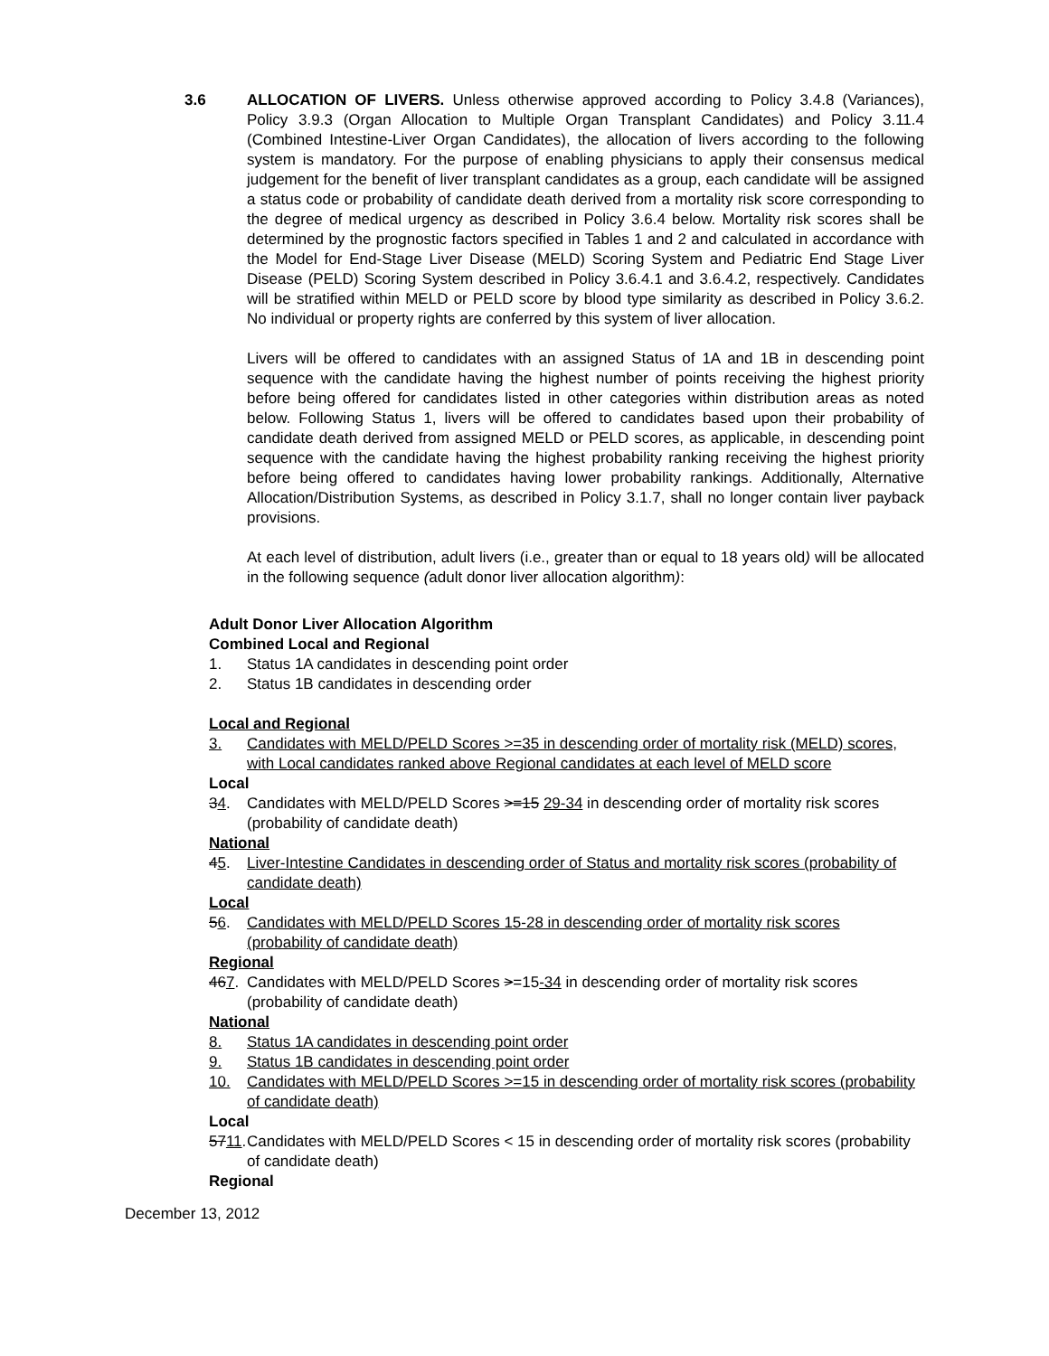3.6 ALLOCATION OF LIVERS. Unless otherwise approved according to Policy 3.4.8 (Variances), Policy 3.9.3 (Organ Allocation to Multiple Organ Transplant Candidates) and Policy 3.11.4 (Combined Intestine-Liver Organ Candidates), the allocation of livers according to the following system is mandatory. For the purpose of enabling physicians to apply their consensus medical judgement for the benefit of liver transplant candidates as a group, each candidate will be assigned a status code or probability of candidate death derived from a mortality risk score corresponding to the degree of medical urgency as described in Policy 3.6.4 below. Mortality risk scores shall be determined by the prognostic factors specified in Tables 1 and 2 and calculated in accordance with the Model for End-Stage Liver Disease (MELD) Scoring System and Pediatric End Stage Liver Disease (PELD) Scoring System described in Policy 3.6.4.1 and 3.6.4.2, respectively. Candidates will be stratified within MELD or PELD score by blood type similarity as described in Policy 3.6.2. No individual or property rights are conferred by this system of liver allocation.
Livers will be offered to candidates with an assigned Status of 1A and 1B in descending point sequence with the candidate having the highest number of points receiving the highest priority before being offered for candidates listed in other categories within distribution areas as noted below. Following Status 1, livers will be offered to candidates based upon their probability of candidate death derived from assigned MELD or PELD scores, as applicable, in descending point sequence with the candidate having the highest probability ranking receiving the highest priority before being offered to candidates having lower probability rankings. Additionally, Alternative Allocation/Distribution Systems, as described in Policy 3.1.7, shall no longer contain liver payback provisions.
At each level of distribution, adult livers (i.e., greater than or equal to 18 years old) will be allocated in the following sequence (adult donor liver allocation algorithm):
Adult Donor Liver Allocation Algorithm
Combined Local and Regional
1. Status 1A candidates in descending point order
2. Status 1B candidates in descending order
Local and Regional
3. Candidates with MELD/PELD Scores >=35 in descending order of mortality risk (MELD) scores, with Local candidates ranked above Regional candidates at each level of MELD score
Local
34. Candidates with MELD/PELD Scores >=15 29-34 in descending order of mortality risk scores (probability of candidate death)
National
45. Liver-Intestine Candidates in descending order of Status and mortality risk scores (probability of candidate death)
Local
56. Candidates with MELD/PELD Scores 15-28 in descending order of mortality risk scores (probability of candidate death)
Regional
467. Candidates with MELD/PELD Scores >=15-34 in descending order of mortality risk scores (probability of candidate death)
National
8. Status 1A candidates in descending point order
9. Status 1B candidates in descending point order
10. Candidates with MELD/PELD Scores >=15 in descending order of mortality risk scores (probability of candidate death)
Local
5711. Candidates with MELD/PELD Scores < 15 in descending order of mortality risk scores (probability of candidate death)
Regional
December 13, 2012